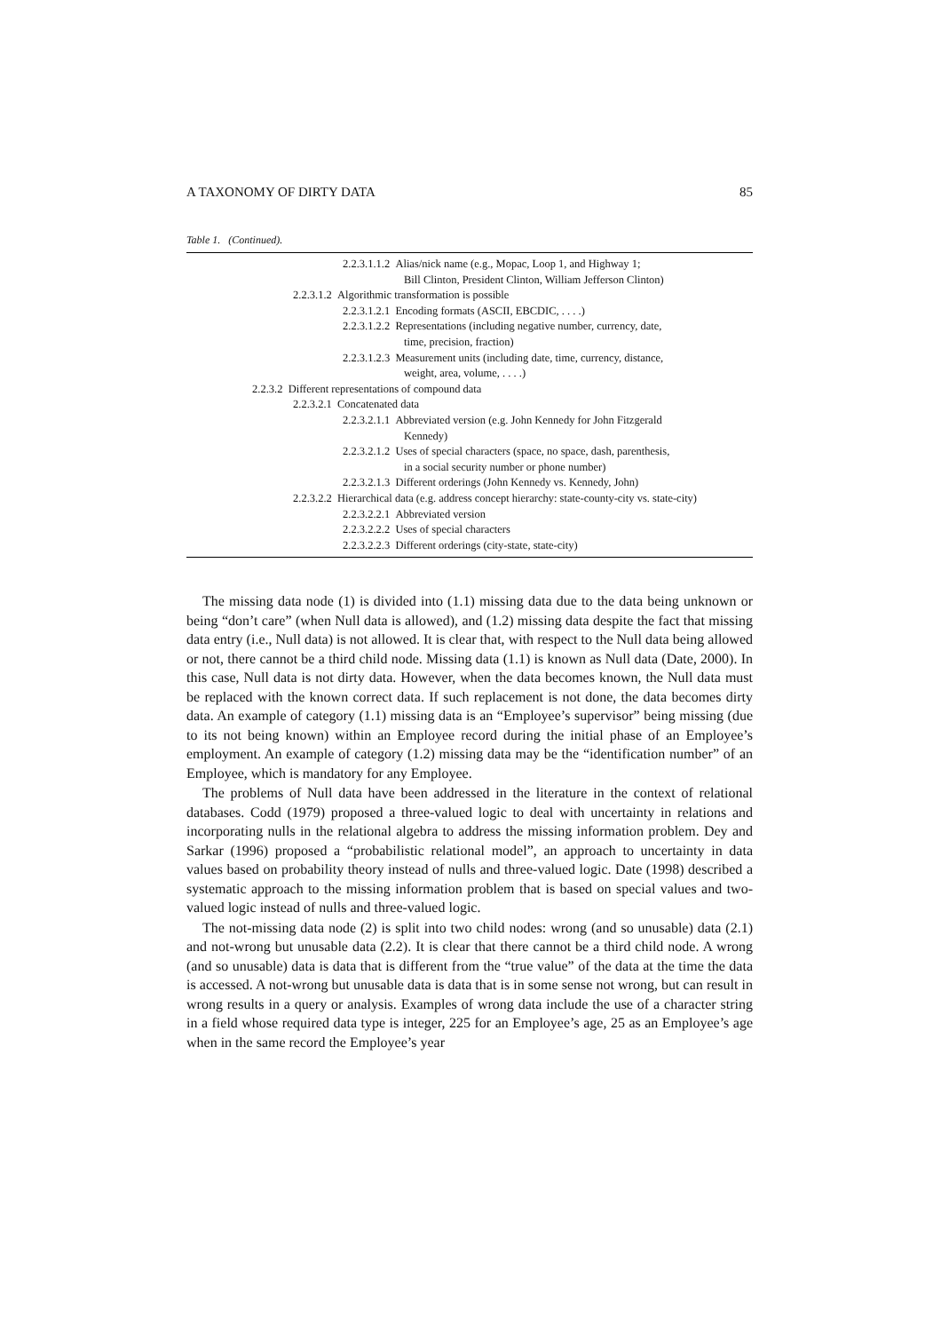A TAXONOMY OF DIRTY DATA 85
Table 1. (Continued).
| 2.2.3.1.1.2 Alias/nick name (e.g., Mopac, Loop 1, and Highway 1; Bill Clinton, President Clinton, William Jefferson Clinton) |
| 2.2.3.1.2 Algorithmic transformation is possible |
| 2.2.3.1.2.1 Encoding formats (ASCII, EBCDIC, . . . .) |
| 2.2.3.1.2.2 Representations (including negative number, currency, date, time, precision, fraction) |
| 2.2.3.1.2.3 Measurement units (including date, time, currency, distance, weight, area, volume, . . . .) |
| 2.2.3.2 Different representations of compound data |
| 2.2.3.2.1 Concatenated data |
| 2.2.3.2.1.1 Abbreviated version (e.g. John Kennedy for John Fitzgerald Kennedy) |
| 2.2.3.2.1.2 Uses of special characters (space, no space, dash, parenthesis, in a social security number or phone number) |
| 2.2.3.2.1.3 Different orderings (John Kennedy vs. Kennedy, John) |
| 2.2.3.2.2 Hierarchical data (e.g. address concept hierarchy: state-county-city vs. state-city) |
| 2.2.3.2.2.1 Abbreviated version |
| 2.2.3.2.2.2 Uses of special characters |
| 2.2.3.2.2.3 Different orderings (city-state, state-city) |
The missing data node (1) is divided into (1.1) missing data due to the data being unknown or being “don’t care” (when Null data is allowed), and (1.2) missing data despite the fact that missing data entry (i.e., Null data) is not allowed. It is clear that, with respect to the Null data being allowed or not, there cannot be a third child node. Missing data (1.1) is known as Null data (Date, 2000). In this case, Null data is not dirty data. However, when the data becomes known, the Null data must be replaced with the known correct data. If such replacement is not done, the data becomes dirty data. An example of category (1.1) missing data is an “Employee’s supervisor” being missing (due to its not being known) within an Employee record during the initial phase of an Employee’s employment. An example of category (1.2) missing data may be the “identification number” of an Employee, which is mandatory for any Employee.
The problems of Null data have been addressed in the literature in the context of relational databases. Codd (1979) proposed a three-valued logic to deal with uncertainty in relations and incorporating nulls in the relational algebra to address the missing information problem. Dey and Sarkar (1996) proposed a “probabilistic relational model”, an approach to uncertainty in data values based on probability theory instead of nulls and three-valued logic. Date (1998) described a systematic approach to the missing information problem that is based on special values and two-valued logic instead of nulls and three-valued logic.
The not-missing data node (2) is split into two child nodes: wrong (and so unusable) data (2.1) and not-wrong but unusable data (2.2). It is clear that there cannot be a third child node. A wrong (and so unusable) data is data that is different from the “true value” of the data at the time the data is accessed. A not-wrong but unusable data is data that is in some sense not wrong, but can result in wrong results in a query or analysis. Examples of wrong data include the use of a character string in a field whose required data type is integer, 225 for an Employee’s age, 25 as an Employee’s age when in the same record the Employee’s year